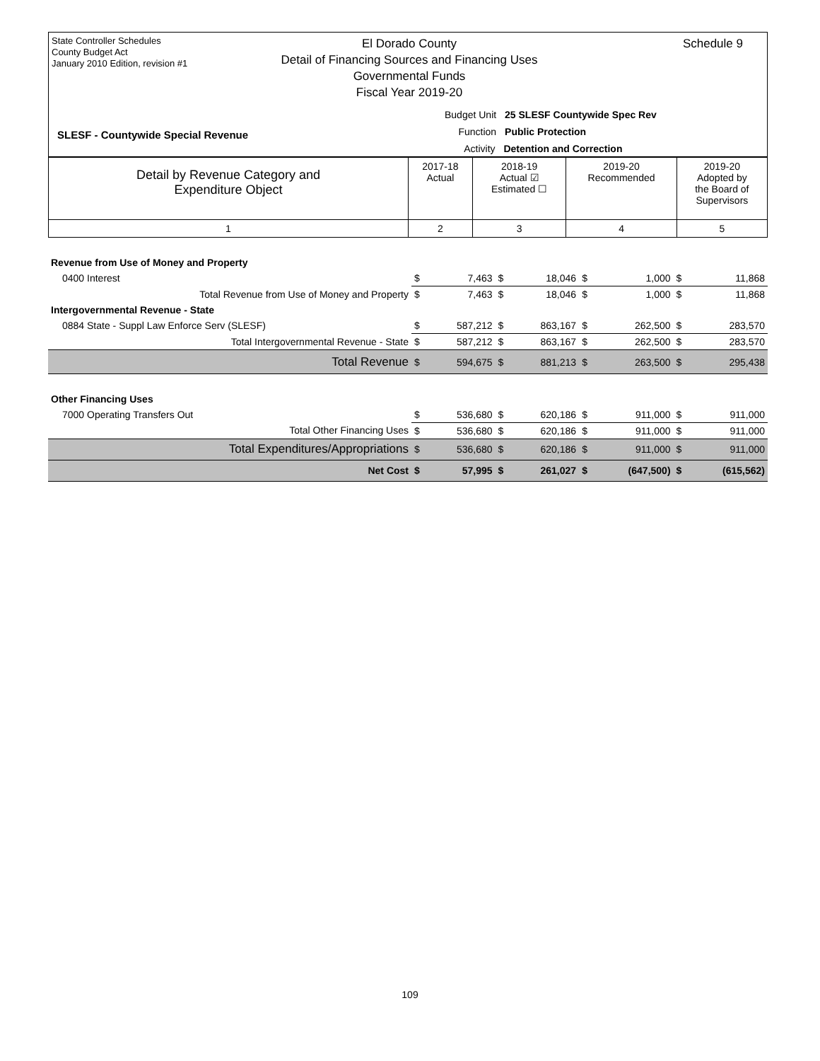State Controller Schedules
County Budget Act
January 2010 Edition, revision #1
El Dorado County
Detail of Financing Sources and Financing Uses
Governmental Funds
Fiscal Year 2019-20
Schedule 9
Budget Unit 25 SLESF Countywide Spec Rev
Function Public Protection
Activity Detention and Correction
SLESF - Countywide Special Revenue
| Detail by Revenue Category and Expenditure Object | 2017-18 Actual | 2018-19 Actual ☑ Estimated ☐ | 2019-20 Recommended | 2019-20 Adopted by the Board of Supervisors |
| 1 | 2 | 3 | 4 | 5 |
| Revenue from Use of Money and Property | | | | | | | | |
| 0400 Interest | $ | 7,463 | $ | 18,046 | $ | 1,000 | $ | 11,868 |
| Total Revenue from Use of Money and Property | $ | 7,463 | $ | 18,046 | $ | 1,000 | $ | 11,868 |
| Intergovernmental Revenue - State | | | | | | | | |
| 0884 State - Suppl Law Enforce Serv (SLESF) | $ | 587,212 | $ | 863,167 | $ | 262,500 | $ | 283,570 |
| Total Intergovernmental Revenue - State | $ | 587,212 | $ | 863,167 | $ | 262,500 | $ | 283,570 |
| Total Revenue | $ | 594,675 | $ | 881,213 | $ | 263,500 | $ | 295,438 |
| Other Financing Uses | | | | | | | | |
| 7000 Operating Transfers Out | $ | 536,680 | $ | 620,186 | $ | 911,000 | $ | 911,000 |
| Total Other Financing Uses | $ | 536,680 | $ | 620,186 | $ | 911,000 | $ | 911,000 |
| Total Expenditures/Appropriations | $ | 536,680 | $ | 620,186 | $ | 911,000 | $ | 911,000 |
| Net Cost | $ | 57,995 | $ | 261,027 | $ | (647,500) | $ | (615,562) |
109